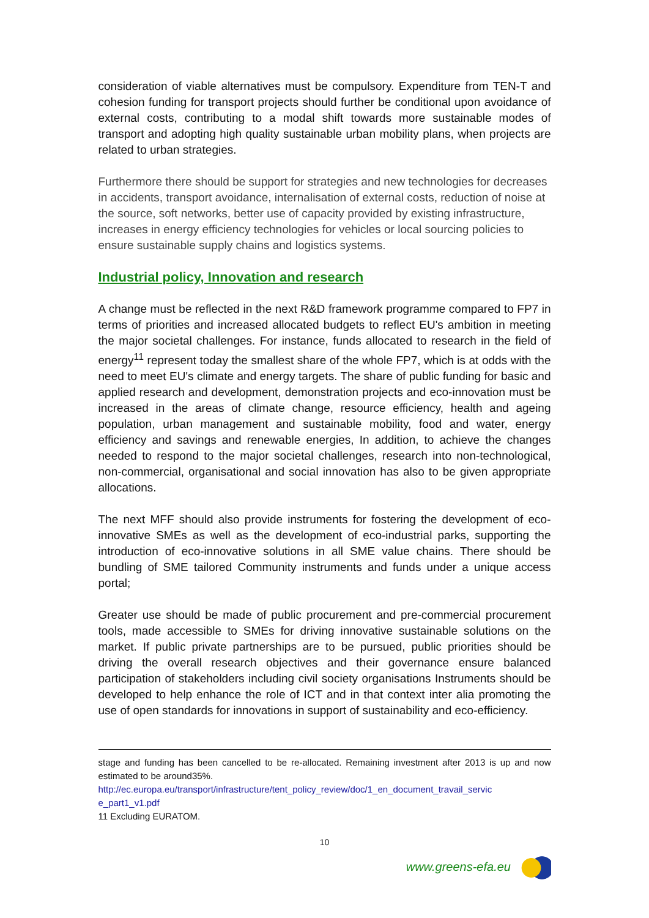consideration of viable alternatives must be compulsory. Expenditure from TEN-T and cohesion funding for transport projects should further be conditional upon avoidance of external costs, contributing to a modal shift towards more sustainable modes of transport and adopting high quality sustainable urban mobility plans, when projects are related to urban strategies.
Furthermore there should be support for strategies and new technologies for decreases in accidents, transport avoidance, internalisation of external costs, reduction of noise at the source, soft networks, better use of capacity provided by existing infrastructure, increases in energy efficiency technologies for vehicles or local sourcing policies to ensure sustainable supply chains and logistics systems.
Industrial policy, Innovation and research
A change must be reflected in the next R&D framework programme compared to FP7 in terms of priorities and increased allocated budgets to reflect EU's ambition in meeting the major societal challenges. For instance, funds allocated to research in the field of energy<sup>11</sup> represent today the smallest share of the whole FP7, which is at odds with the need to meet EU's climate and energy targets. The share of public funding for basic and applied research and development, demonstration projects and eco-innovation must be increased in the areas of climate change, resource efficiency, health and ageing population, urban management and sustainable mobility, food and water, energy efficiency and savings and renewable energies, In addition, to achieve the changes needed to respond to the major societal challenges, research into non-technological, non-commercial, organisational and social innovation has also to be given appropriate allocations.
The next MFF should also provide instruments for fostering the development of eco-innovative SMEs as well as the development of eco-industrial parks, supporting the introduction of eco-innovative solutions in all SME value chains. There should be bundling of SME tailored Community instruments and funds under a unique access portal;
Greater use should be made of public procurement and pre-commercial procurement tools, made accessible to SMEs for driving innovative sustainable solutions on the market. If public private partnerships are to be pursued, public priorities should be driving the overall research objectives and their governance ensure balanced participation of stakeholders including civil society organisations Instruments should be developed to help enhance the role of ICT and in that context inter alia promoting the use of open standards for innovations in support of sustainability and eco-efficiency.
stage and funding has been cancelled to be re-allocated. Remaining investment after 2013 is up and now estimated to be around35%.
http://ec.europa.eu/transport/infrastructure/tent_policy_review/doc/1_en_document_travail_servic e_part1_v1.pdf
11 Excluding EURATOM.
10
www.greens-efa.eu